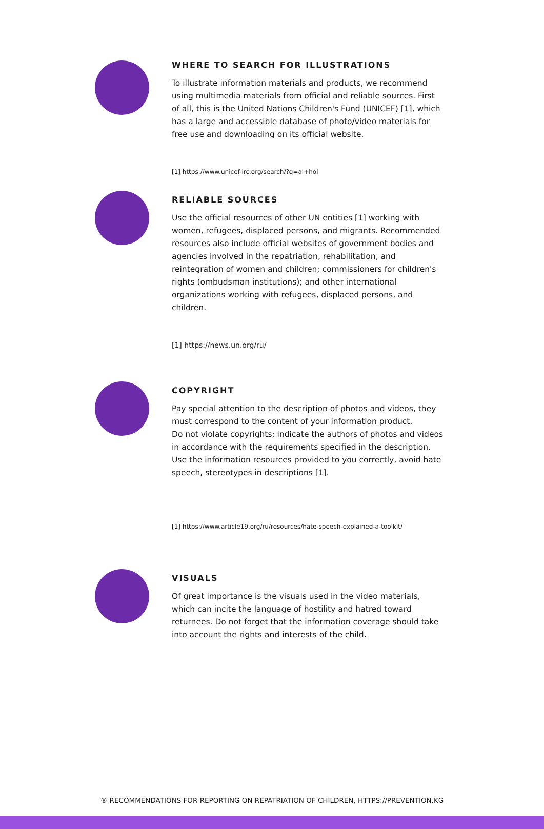WHERE TO SEARCH FOR ILLUSTRATIONS
To illustrate information materials and products, we recommend using multimedia materials from official and reliable sources. First of all, this is the United Nations Children's Fund (UNICEF) [1], which has a large and accessible database of photo/video materials for free use and downloading on its official website.
[1] https://www.unicef-irc.org/search/?q=al+hol
RELIABLE SOURCES
Use the official resources of other UN entities [1] working with women, refugees, displaced persons, and migrants. Recommended resources also include official websites of government bodies and agencies involved in the repatriation, rehabilitation, and reintegration of women and children; commissioners for children's rights (ombudsman institutions); and other international organizations working with refugees, displaced persons, and children.
[1] https://news.un.org/ru/
COPYRIGHT
Pay special attention to the description of photos and videos, they must correspond to the content of your information product.
Do not violate copyrights; indicate the authors of photos and videos in accordance with the requirements specified in the description. Use the information resources provided to you correctly, avoid hate speech, stereotypes in descriptions [1].
[1] https://www.article19.org/ru/resources/hate-speech-explained-a-toolkit/
VISUALS
Of great importance is the visuals used in the video materials, which can incite the language of hostility and hatred toward returnees. Do not forget that the information coverage should take into account the rights and interests of the child.
® RECOMMENDATIONS FOR REPORTING ON REPATRIATION OF CHILDREN, HTTPS://PREVENTION.KG